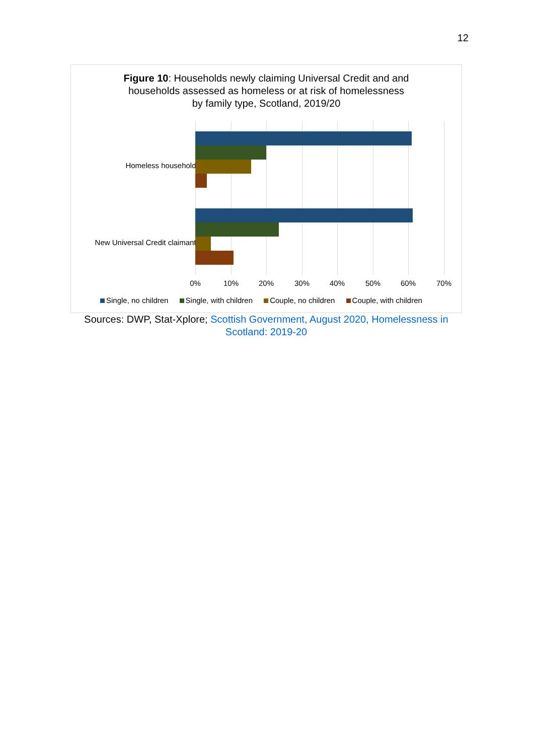12
Figure 10: Households newly claiming Universal Credit and and
households assessed as homeless or at risk of homelessness
by family type, Scotland, 2019/20
Homeless households
New Universal Credit claimants
0% 10% 20% 30% 40% 50% 60% 70%
Single, no children Single, with children Couple, no children Couple, with children
Sources: DWP, Stat-Xplore; Scottish Government, August 2020, Homelessness in Scotland: 2019-20